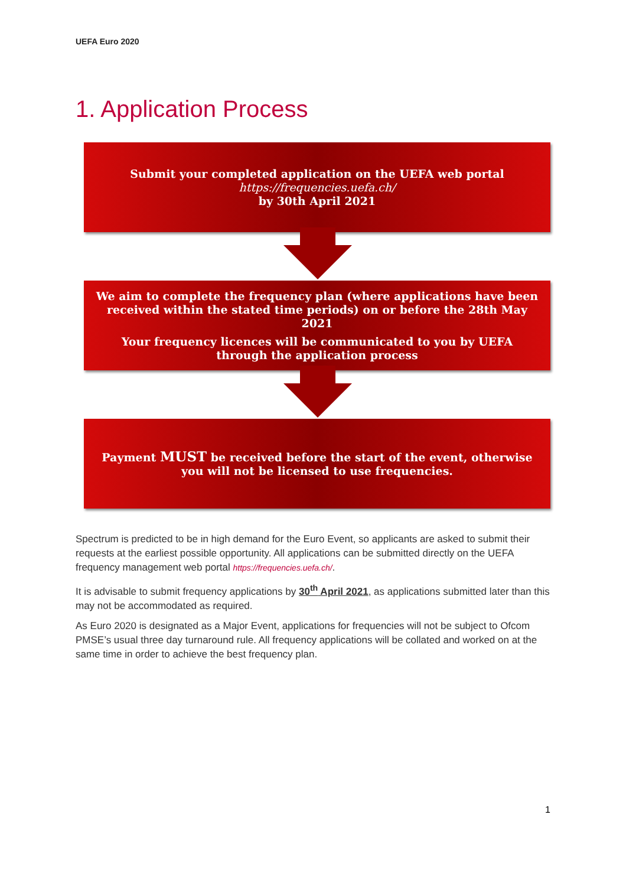UEFA Euro 2020
1. Application Process
Submit your completed application on the UEFA web portal
https://frequencies.uefa.ch/
by 30th April 2021
We aim to complete the frequency plan (where applications have been received within the stated time periods) on or before the 28th May 2021
Your frequency licences will be communicated to you by UEFA through the application process
Payment MUST be received before the start of the event, otherwise you will not be licensed to use frequencies.
Spectrum is predicted to be in high demand for the Euro Event, so applicants are asked to submit their requests at the earliest possible opportunity. All applications can be submitted directly on the UEFA frequency management web portal https://frequencies.uefa.ch/.
It is advisable to submit frequency applications by 30<sup>th</sup> April 2021, as applications submitted later than this may not be accommodated as required.
As Euro 2020 is designated as a Major Event, applications for frequencies will not be subject to Ofcom PMSE’s usual three day turnaround rule. All frequency applications will be collated and worked on at the same time in order to achieve the best frequency plan.
1